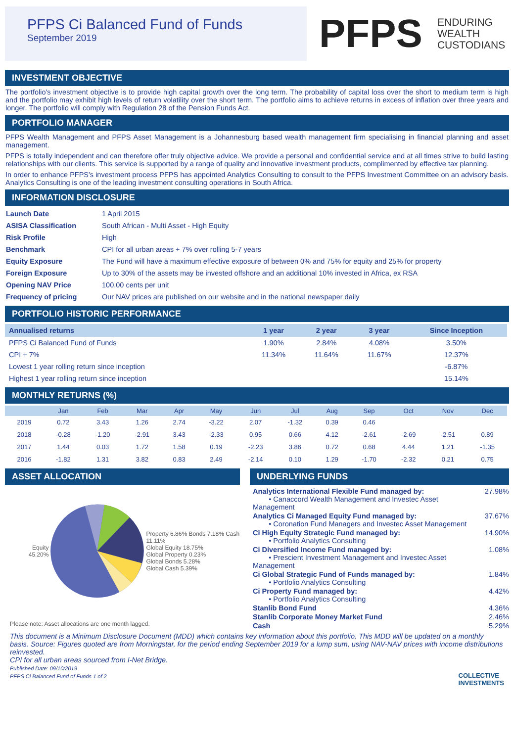PFPS Ci Balanced Fund of Funds
September 2019
PFPS
ENDURING
WEALTH
CUSTODIANS
INVESTMENT OBJECTIVE
The portfolio's investment objective is to provide high capital growth over the long term. The probability of capital loss over the short to medium term is high and the portfolio may exhibit high levels of return volatility over the short term. The portfolio aims to achieve returns in excess of inflation over three years and longer. The portfolio will comply with Regulation 28 of the Pension Funds Act.
PORTFOLIO MANAGER
PFPS Wealth Management and PFPS Asset Management is a Johannesburg based wealth management firm specialising in financial planning and asset management.
PFPS is totally independent and can therefore offer truly objective advice. We provide a personal and confidential service and at all times strive to build lasting relationships with our clients. This service is supported by a range of quality and innovative investment products, complimented by effective tax planning.
In order to enhance PFPS's investment process PFPS has appointed Analytics Consulting to consult to the PFPS Investment Committee on an advisory basis. Analytics Consulting is one of the leading investment consulting operations in South Africa.
INFORMATION DISCLOSURE
| Launch Date | 1 April 2015 |
| ASISA Classification | South African - Multi Asset - High Equity |
| Risk Profile | High |
| Benchmark | CPI for all urban areas + 7% over rolling 5-7 years |
| Equity Exposure | The Fund will have a maximum effective exposure of between 0% and 75% for equity and 25% for property |
| Foreign Exposure | Up to 30% of the assets may be invested offshore and an additional 10% invested in Africa, ex RSA |
| Opening NAV Price | 100.00 cents per unit |
| Frequency of pricing | Our NAV prices are published on our website and in the national newspaper daily |
PORTFOLIO HISTORIC PERFORMANCE
| Annualised returns | 1 year | 2 year | 3 year | Since Inception |
| --- | --- | --- | --- | --- |
| PFPS Ci Balanced Fund of Funds | 1.90% | 2.84% | 4.08% | 3.50% |
| CPI + 7% | 11.34% | 11.64% | 11.67% | 12.37% |
| Lowest 1 year rolling return since inception | | | | -6.87% |
| Highest 1 year rolling return since inception | | | | 15.14% |
MONTHLY RETURNS (%)
| | Jan | Feb | Mar | Apr | May | Jun | Jul | Aug | Sep | Oct | Nov | Dec |
| --- | --- | --- | --- | --- | --- | --- | --- | --- | --- | --- | --- | --- |
| 2019 | 0.72 | 3.43 | 1.26 | 2.74 | -3.22 | 2.07 | -1.32 | 0.39 | 0.46 | | | |
| 2018 | -0.28 | -1.20 | -2.91 | 3.43 | -2.33 | 0.95 | 0.66 | 4.12 | -2.61 | -2.69 | -2.51 | 0.89 |
| 2017 | 1.44 | 0.03 | 1.72 | 1.58 | 0.19 | -2.23 | 3.86 | 0.72 | 0.68 | 4.44 | 1.21 | -1.35 |
| 2016 | -1.82 | 1.31 | 3.82 | 0.83 | 2.49 | -2.14 | 0.10 | 1.29 | -1.70 | -2.32 | 0.21 | 0.75 |
ASSET ALLOCATION
Equity
45.20%
Property 6.86% Bonds 7.18% Cash 11.11%
Global Equity 18.75%
Global Property 0.23%
Global Bonds 5.28%
Global Cash 5.39%
Please note: Asset allocations are one month lagged.
UNDERLYING FUNDS
| Analytics International Flexible Fund managed by: • Canaccord Wealth Management and Investec Asset Management | 27.98% |
| Analytics Ci Managed Equity Fund managed by: • Coronation Fund Managers and Investec Asset Management | 37.67% |
| Ci High Equity Strategic Fund managed by: • Portfolio Analytics Consulting | 14.90% |
| Ci Diversified Income Fund managed by: • Prescient Investment Management and Investec Asset Management | 1.08% |
| Ci Global Strategic Fund of Funds managed by: • Portfolio Analytics Consulting | 1.84% |
| Ci Property Fund managed by: • Portfolio Analytics Consulting | 4.42% |
| Stanlib Bond Fund | 4.36% |
| Stanlib Corporate Money Market Fund | 2.46% |
| Cash | 5.29% |
This document is a Minimum Disclosure Document (MDD) which contains key information about this portfolio. This MDD will be updated on a monthly basis. Source: Figures quoted are from Morningstar, for the period ending September 2019 for a lump sum, using NAV-NAV prices with income distributions reinvested.
CPI for all urban areas sourced from I-Net Bridge.
Published Date: 09/10/2019
PFPS Ci Balanced Fund of Funds 1 of 2 COLLECTIVE
INVESTMENTS